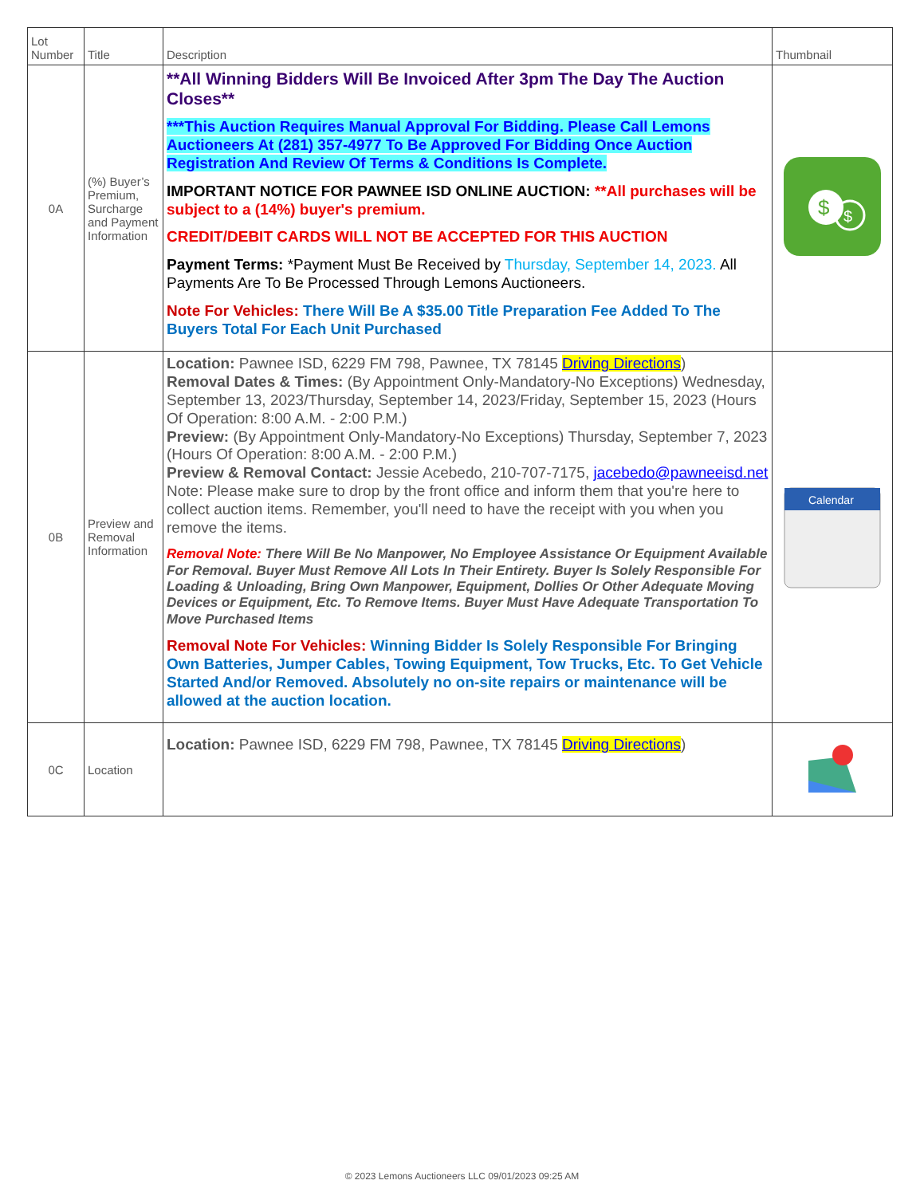| Lot Number | Title | Description | Thumbnail |
| --- | --- | --- | --- |
| 0A | (%) Buyer’s Premium, Surcharge and Payment Information | **All Winning Bidders Will Be Invoiced After 3pm The Day The Auction Closes** ***This Auction Requires Manual Approval For Bidding. Please Call Lemons Auctioneers At (281) 357-4977 To Be Approved For Bidding Once Auction Registration And Review Of Terms & Conditions Is Complete. IMPORTANT NOTICE FOR PAWNEE ISD ONLINE AUCTION: **All purchases will be subject to a (14%) buyer's premium. CREDIT/DEBIT CARDS WILL NOT BE ACCEPTED FOR THIS AUCTION Payment Terms: *Payment Must Be Received by Thursday, September 14, 2023. All Payments Are To Be Processed Through Lemons Auctioneers. Note For Vehicles: There Will Be A $35.00 Title Preparation Fee Added To The Buyers Total For Each Unit Purchased | $ $ |
| 0B | Preview and Removal Information | Location: Pawnee ISD, 6229 FM 798, Pawnee, TX 78145 Driving Directions ) Removal Dates & Times: (By Appointment Only-Mandatory-No Exceptions) Wednesday, September 13, 2023/Thursday, September 14, 2023/Friday, September 15, 2023 (Hours Of Operation: 8:00 A.M. - 2:00 P.M.) Preview: (By Appointment Only-Mandatory-No Exceptions) Thursday, September 7, 2023 (Hours Of Operation: 8:00 A.M. - 2:00 P.M.) Preview & Removal Contact: Jessie Acebedo, 210-707-7175, jacebedo@pawneeisd.net Note: Please make sure to drop by the front office and inform them that you're here to collect auction items. Remember, you'll need to have the receipt with you when you remove the items. Removal Note: There Will Be No Manpower, No Employee Assistance Or Equipment Available For Removal. Buyer Must Remove All Lots In Their Entirety. Buyer Is Solely Responsible For Loading & Unloading, Bring Own Manpower, Equipment, Dollies Or Other Adequate Moving Devices or Equipment, Etc. To Remove Items. Buyer Must Have Adequate Transportation To Move Purchased Items Removal Note For Vehicles: Winning Bidder Is Solely Responsible For Bringing Own Batteries, Jumper Cables, Towing Equipment, Tow Trucks, Etc. To Get Vehicle Started And/or Removed. Absolutely no on-site repairs or maintenance will be allowed at the auction location. | Calendar |
| 0C | Location | Location: Pawnee ISD, 6229 FM 798, Pawnee, TX 78145 Driving Directions ) | |
© 2023 Lemons Auctioneers LLC 09/01/2023 09:25 AM